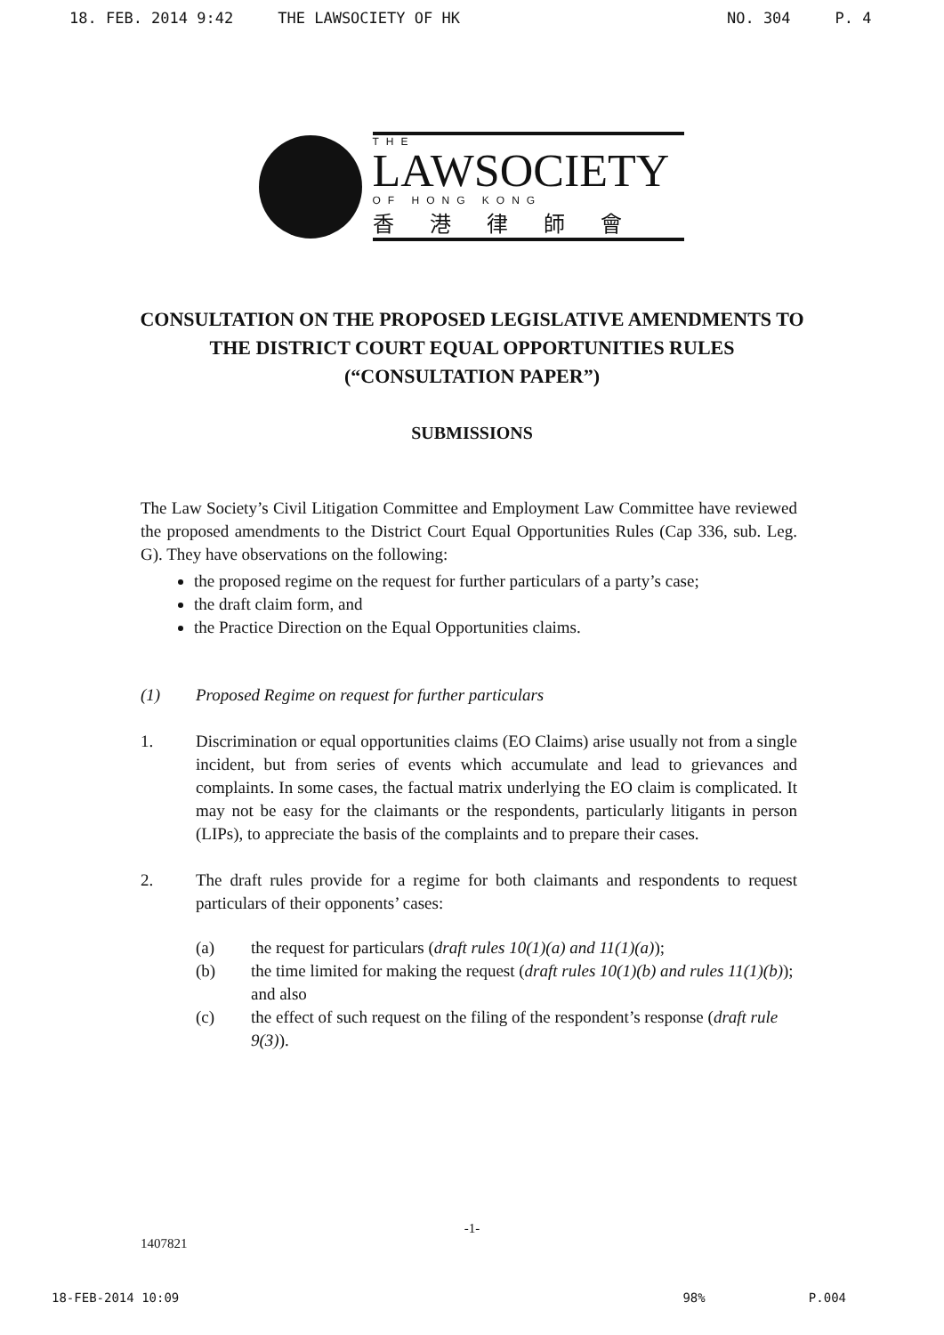18. FEB. 2014 9:42 THE LAWSOCIETY OF HK NO. 304 P. 4
THE
LAWSOCIETY
OF HONG KONG
香港律師會
CONSULTATION ON THE PROPOSED LEGISLATIVE AMENDMENTS TO THE DISTRICT COURT EQUAL OPPORTUNITIES RULES (“CONSULTATION PAPER”)
SUBMISSIONS
The Law Society’s Civil Litigation Committee and Employment Law Committee have reviewed the proposed amendments to the District Court Equal Opportunities Rules (Cap 336, sub. Leg. G). They have observations on the following:
the proposed regime on the request for further particulars of a party’s case;
the draft claim form, and
the Practice Direction on the Equal Opportunities claims.
(1) Proposed Regime on request for further particulars
1. Discrimination or equal opportunities claims (EO Claims) arise usually not from a single incident, but from series of events which accumulate and lead to grievances and complaints. In some cases, the factual matrix underlying the EO claim is complicated. It may not be easy for the claimants or the respondents, particularly litigants in person (LIPs), to appreciate the basis of the complaints and to prepare their cases.
2. The draft rules provide for a regime for both claimants and respondents to request particulars of their opponents’ cases:
(a) the request for particulars (draft rules 10(1)(a) and 11(1)(a));
(b) the time limited for making the request (draft rules 10(1)(b) and rules 11(1)(b)); and also
(c) the effect of such request on the filing of the respondent’s response (draft rule 9(3)).
-1-
1407821
18-FEB-2014 10:09 98% P.004